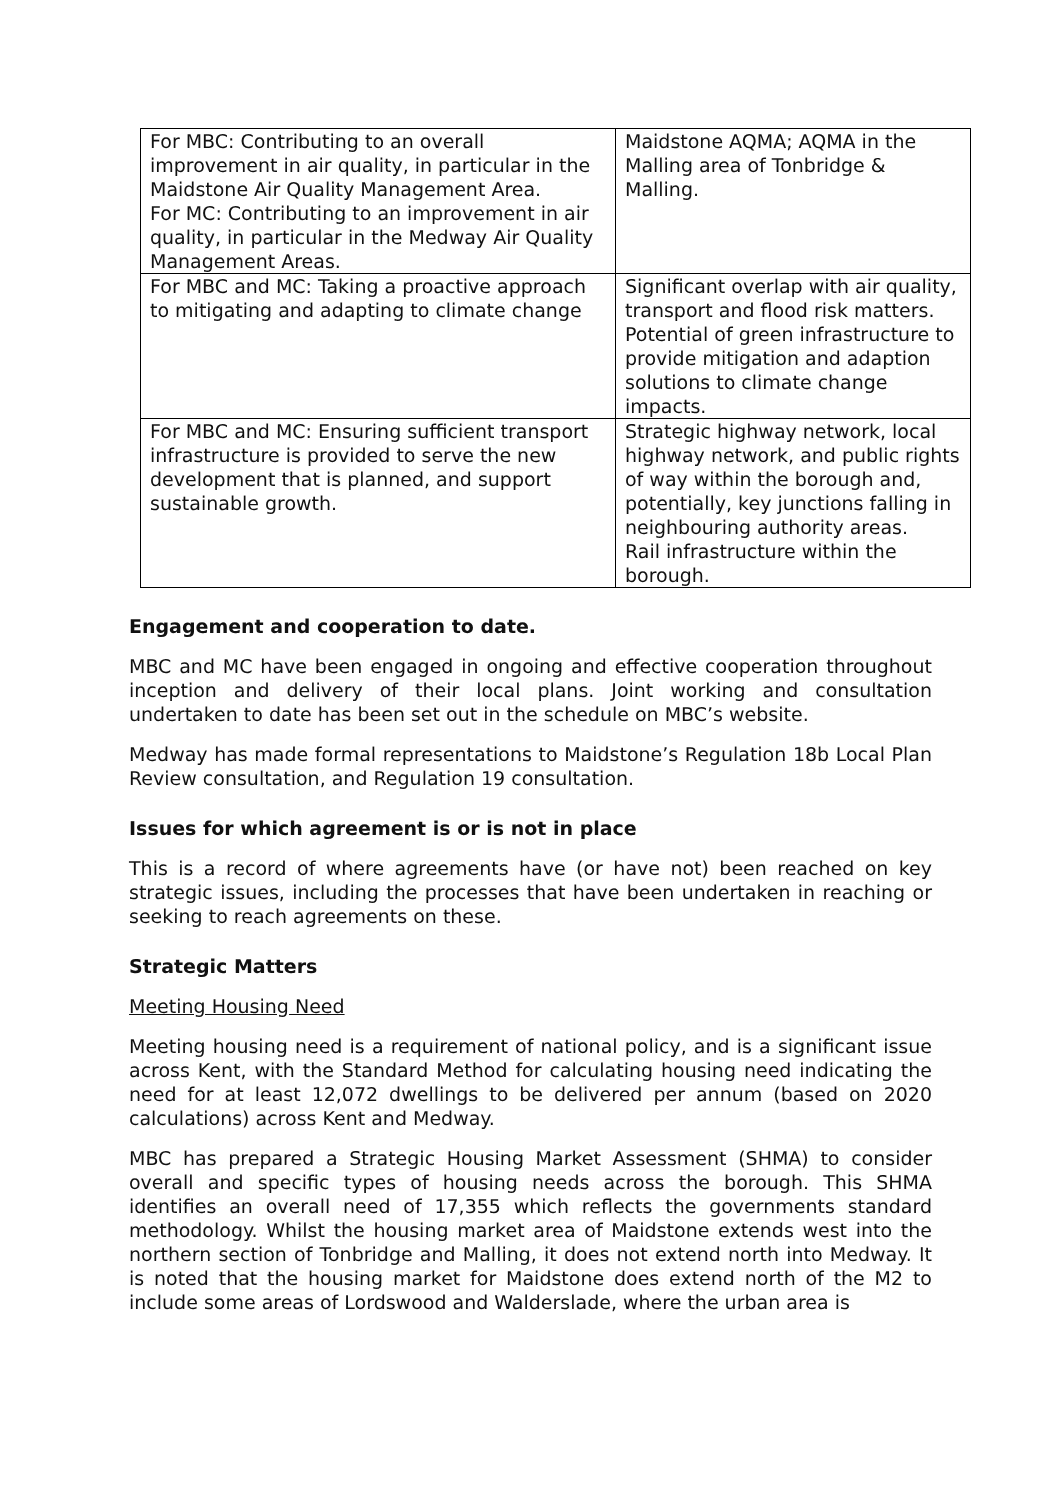| For MBC: Contributing to an overall improvement in air quality, in particular in the Maidstone Air Quality Management Area. For MC: Contributing to an improvement in air quality, in particular in the Medway Air Quality Management Areas. | Maidstone AQMA; AQMA in the Malling area of Tonbridge & Malling. |
| For MBC and MC: Taking a proactive approach to mitigating and adapting to climate change | Significant overlap with air quality, transport and flood risk matters. Potential of green infrastructure to provide mitigation and adaption solutions to climate change impacts. |
| For MBC and MC: Ensuring sufficient transport infrastructure is provided to serve the new development that is planned, and support sustainable growth. | Strategic highway network, local highway network, and public rights of way within the borough and, potentially, key junctions falling in neighbouring authority areas. Rail infrastructure within the borough. |
Engagement and cooperation to date.
MBC and MC have been engaged in ongoing and effective cooperation throughout inception and delivery of their local plans. Joint working and consultation undertaken to date has been set out in the schedule on MBC’s website.
Medway has made formal representations to Maidstone’s Regulation 18b Local Plan Review consultation, and Regulation 19 consultation.
Issues for which agreement is or is not in place
This is a record of where agreements have (or have not) been reached on key strategic issues, including the processes that have been undertaken in reaching or seeking to reach agreements on these.
Strategic Matters
Meeting Housing Need
Meeting housing need is a requirement of national policy, and is a significant issue across Kent, with the Standard Method for calculating housing need indicating the need for at least 12,072 dwellings to be delivered per annum (based on 2020 calculations) across Kent and Medway.
MBC has prepared a Strategic Housing Market Assessment (SHMA) to consider overall and specific types of housing needs across the borough. This SHMA identifies an overall need of 17,355 which reflects the governments standard methodology. Whilst the housing market area of Maidstone extends west into the northern section of Tonbridge and Malling, it does not extend north into Medway. It is noted that the housing market for Maidstone does extend north of the M2 to include some areas of Lordswood and Walderslade, where the urban area is